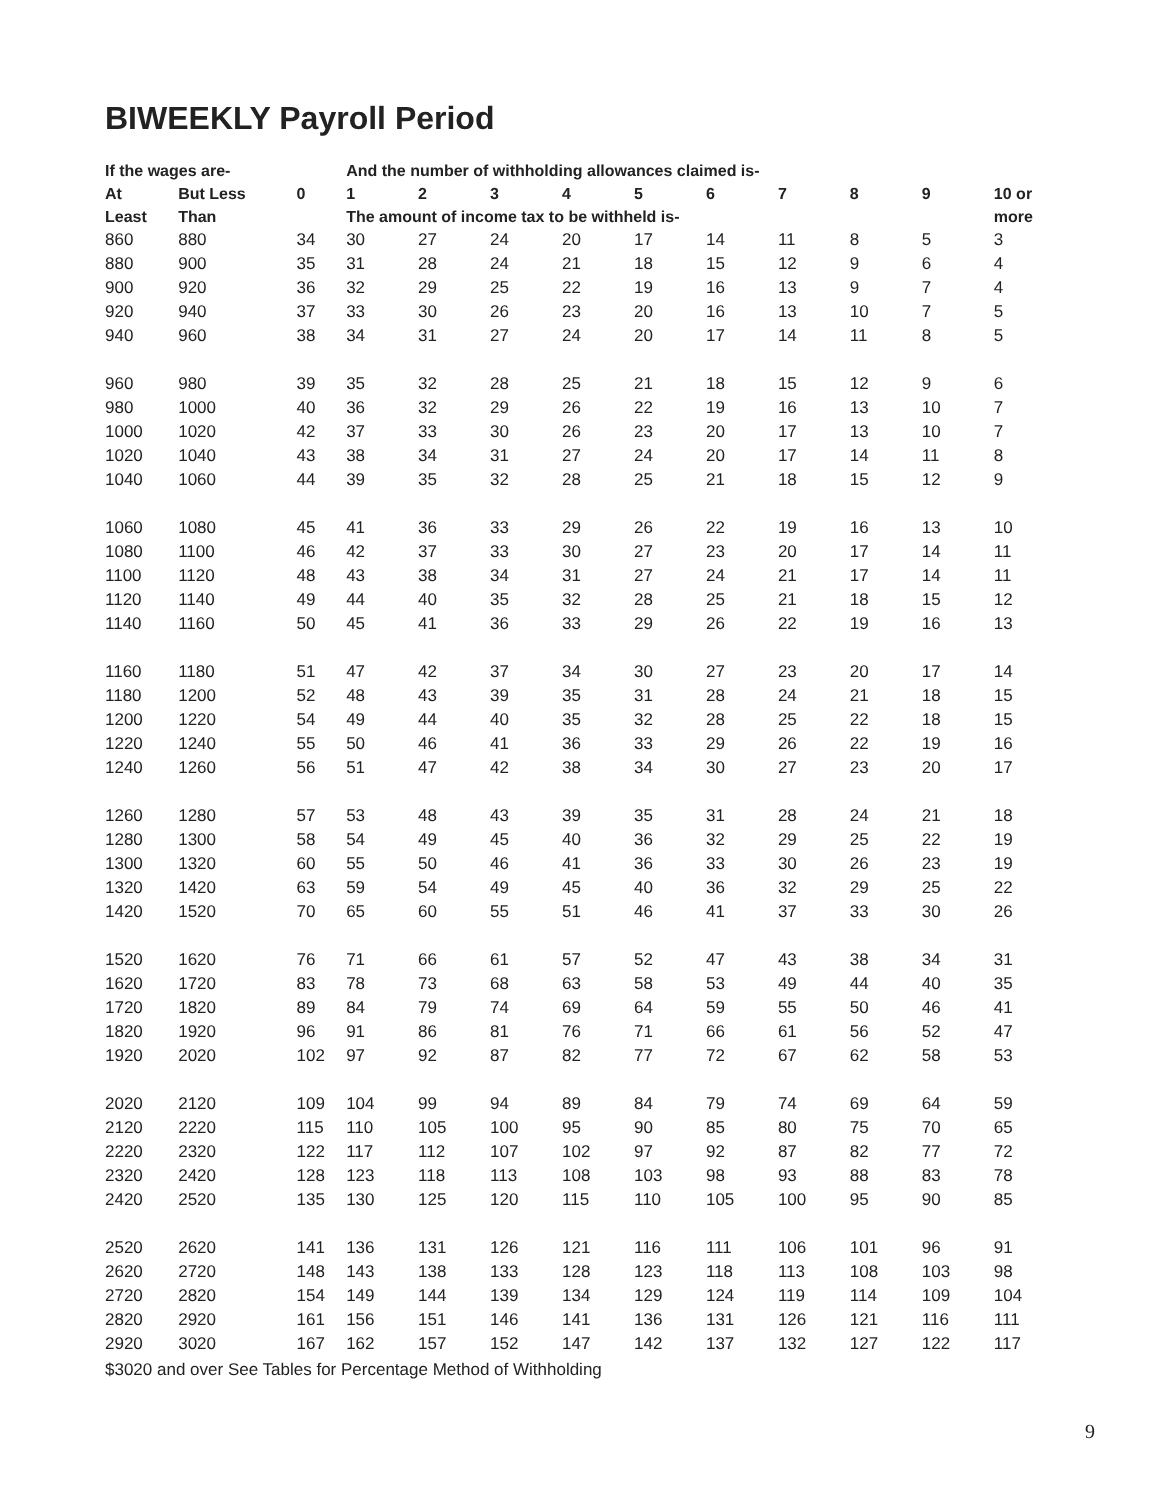BIWEEKLY Payroll Period
| If the wages are- | | | And the number of withholding allowances claimed is- | | | | | | | | | |
| --- | --- | --- | --- | --- | --- | --- | --- | --- | --- | --- | --- | --- |
| At | But Less | 0 | 1 | 2 | 3 | 4 | 5 | 6 | 7 | 8 | 9 | 10 or |
| Least | Than | | The amount of income tax to be withheld is- | | | | | | | | | more |
| 860 | 880 | 34 | 30 | 27 | 24 | 20 | 17 | 14 | 11 | 8 | 5 | 3 |
| 880 | 900 | 35 | 31 | 28 | 24 | 21 | 18 | 15 | 12 | 9 | 6 | 4 |
| 900 | 920 | 36 | 32 | 29 | 25 | 22 | 19 | 16 | 13 | 9 | 7 | 4 |
| 920 | 940 | 37 | 33 | 30 | 26 | 23 | 20 | 16 | 13 | 10 | 7 | 5 |
| 940 | 960 | 38 | 34 | 31 | 27 | 24 | 20 | 17 | 14 | 11 | 8 | 5 |
| 960 | 980 | 39 | 35 | 32 | 28 | 25 | 21 | 18 | 15 | 12 | 9 | 6 |
| 980 | 1000 | 40 | 36 | 32 | 29 | 26 | 22 | 19 | 16 | 13 | 10 | 7 |
| 1000 | 1020 | 42 | 37 | 33 | 30 | 26 | 23 | 20 | 17 | 13 | 10 | 7 |
| 1020 | 1040 | 43 | 38 | 34 | 31 | 27 | 24 | 20 | 17 | 14 | 11 | 8 |
| 1040 | 1060 | 44 | 39 | 35 | 32 | 28 | 25 | 21 | 18 | 15 | 12 | 9 |
| 1060 | 1080 | 45 | 41 | 36 | 33 | 29 | 26 | 22 | 19 | 16 | 13 | 10 |
| 1080 | 1100 | 46 | 42 | 37 | 33 | 30 | 27 | 23 | 20 | 17 | 14 | 11 |
| 1100 | 1120 | 48 | 43 | 38 | 34 | 31 | 27 | 24 | 21 | 17 | 14 | 11 |
| 1120 | 1140 | 49 | 44 | 40 | 35 | 32 | 28 | 25 | 21 | 18 | 15 | 12 |
| 1140 | 1160 | 50 | 45 | 41 | 36 | 33 | 29 | 26 | 22 | 19 | 16 | 13 |
| 1160 | 1180 | 51 | 47 | 42 | 37 | 34 | 30 | 27 | 23 | 20 | 17 | 14 |
| 1180 | 1200 | 52 | 48 | 43 | 39 | 35 | 31 | 28 | 24 | 21 | 18 | 15 |
| 1200 | 1220 | 54 | 49 | 44 | 40 | 35 | 32 | 28 | 25 | 22 | 18 | 15 |
| 1220 | 1240 | 55 | 50 | 46 | 41 | 36 | 33 | 29 | 26 | 22 | 19 | 16 |
| 1240 | 1260 | 56 | 51 | 47 | 42 | 38 | 34 | 30 | 27 | 23 | 20 | 17 |
| 1260 | 1280 | 57 | 53 | 48 | 43 | 39 | 35 | 31 | 28 | 24 | 21 | 18 |
| 1280 | 1300 | 58 | 54 | 49 | 45 | 40 | 36 | 32 | 29 | 25 | 22 | 19 |
| 1300 | 1320 | 60 | 55 | 50 | 46 | 41 | 36 | 33 | 30 | 26 | 23 | 19 |
| 1320 | 1420 | 63 | 59 | 54 | 49 | 45 | 40 | 36 | 32 | 29 | 25 | 22 |
| 1420 | 1520 | 70 | 65 | 60 | 55 | 51 | 46 | 41 | 37 | 33 | 30 | 26 |
| 1520 | 1620 | 76 | 71 | 66 | 61 | 57 | 52 | 47 | 43 | 38 | 34 | 31 |
| 1620 | 1720 | 83 | 78 | 73 | 68 | 63 | 58 | 53 | 49 | 44 | 40 | 35 |
| 1720 | 1820 | 89 | 84 | 79 | 74 | 69 | 64 | 59 | 55 | 50 | 46 | 41 |
| 1820 | 1920 | 96 | 91 | 86 | 81 | 76 | 71 | 66 | 61 | 56 | 52 | 47 |
| 1920 | 2020 | 102 | 97 | 92 | 87 | 82 | 77 | 72 | 67 | 62 | 58 | 53 |
| 2020 | 2120 | 109 | 104 | 99 | 94 | 89 | 84 | 79 | 74 | 69 | 64 | 59 |
| 2120 | 2220 | 115 | 110 | 105 | 100 | 95 | 90 | 85 | 80 | 75 | 70 | 65 |
| 2220 | 2320 | 122 | 117 | 112 | 107 | 102 | 97 | 92 | 87 | 82 | 77 | 72 |
| 2320 | 2420 | 128 | 123 | 118 | 113 | 108 | 103 | 98 | 93 | 88 | 83 | 78 |
| 2420 | 2520 | 135 | 130 | 125 | 120 | 115 | 110 | 105 | 100 | 95 | 90 | 85 |
| 2520 | 2620 | 141 | 136 | 131 | 126 | 121 | 116 | 111 | 106 | 101 | 96 | 91 |
| 2620 | 2720 | 148 | 143 | 138 | 133 | 128 | 123 | 118 | 113 | 108 | 103 | 98 |
| 2720 | 2820 | 154 | 149 | 144 | 139 | 134 | 129 | 124 | 119 | 114 | 109 | 104 |
| 2820 | 2920 | 161 | 156 | 151 | 146 | 141 | 136 | 131 | 126 | 121 | 116 | 111 |
| 2920 | 3020 | 167 | 162 | 157 | 152 | 147 | 142 | 137 | 132 | 127 | 122 | 117 |
$3020 and over See Tables for Percentage Method of Withholding
9